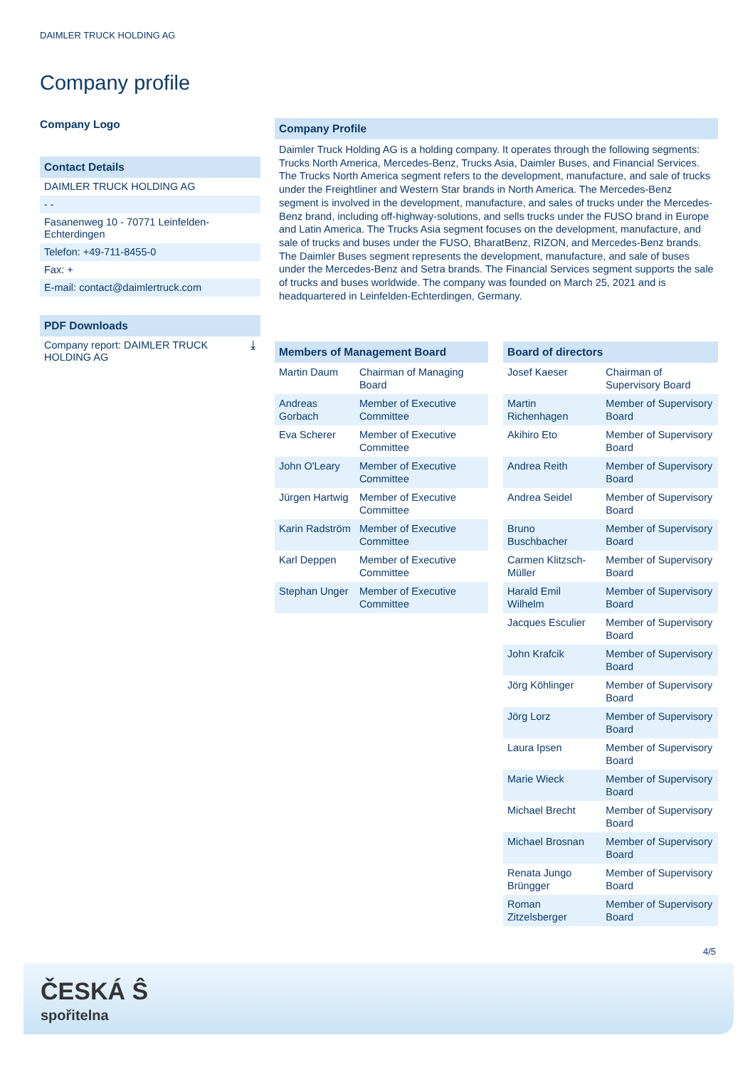DAIMLER TRUCK HOLDING AG
Company profile
Company Logo
Contact Details
DAIMLER TRUCK HOLDING AG
- -
Fasanenweg 10 - 70771 Leinfelden-Echterdingen
Telefon: +49-711-8455-0
Fax: +
E-mail: contact@daimlertruck.com
PDF Downloads
Company report: DAIMLER TRUCK HOLDING AG ⤓
Company Profile
Daimler Truck Holding AG is a holding company. It operates through the following segments: Trucks North America, Mercedes-Benz, Trucks Asia, Daimler Buses, and Financial Services. The Trucks North America segment refers to the development, manufacture, and sale of trucks under the Freightliner and Western Star brands in North America. The Mercedes-Benz segment is involved in the development, manufacture, and sales of trucks under the Mercedes-Benz brand, including off-highway-solutions, and sells trucks under the FUSO brand in Europe and Latin America. The Trucks Asia segment focuses on the development, manufacture, and sale of trucks and buses under the FUSO, BharatBenz, RIZON, and Mercedes-Benz brands. The Daimler Buses segment represents the development, manufacture, and sale of buses under the Mercedes-Benz and Setra brands. The Financial Services segment supports the sale of trucks and buses worldwide. The company was founded on March 25, 2021 and is headquartered in Leinfelden-Echterdingen, Germany.
| Members of Management Board | |
| --- | --- |
| Martin Daum | Chairman of Managing Board |
| Andreas Gorbach | Member of Executive Committee |
| Eva Scherer | Member of Executive Committee |
| John O'Leary | Member of Executive Committee |
| Jürgen Hartwig | Member of Executive Committee |
| Karin Radström | Member of Executive Committee |
| Karl Deppen | Member of Executive Committee |
| Stephan Unger | Member of Executive Committee |
| Board of directors | |
| --- | --- |
| Josef Kaeser | Chairman of Supervisory Board |
| Martin Richenhagen | Member of Supervisory Board |
| Akihiro Eto | Member of Supervisory Board |
| Andrea Reith | Member of Supervisory Board |
| Andrea Seidel | Member of Supervisory Board |
| Bruno Buschbacher | Member of Supervisory Board |
| Carmen Klitzsch-Müller | Member of Supervisory Board |
| Harald Emil Wilhelm | Member of Supervisory Board |
| Jacques Esculier | Member of Supervisory Board |
| John Krafcik | Member of Supervisory Board |
| Jörg Köhlinger | Member of Supervisory Board |
| Jörg Lorz | Member of Supervisory Board |
| Laura Ipsen | Member of Supervisory Board |
| Marie Wieck | Member of Supervisory Board |
| Michael Brecht | Member of Supervisory Board |
| Michael Brosnan | Member of Supervisory Board |
| Renata Jungo Brüngger | Member of Supervisory Board |
| Roman Zitzelsberger | Member of Supervisory Board |
4/5
ČESKÁ Ŝ
spořitelna